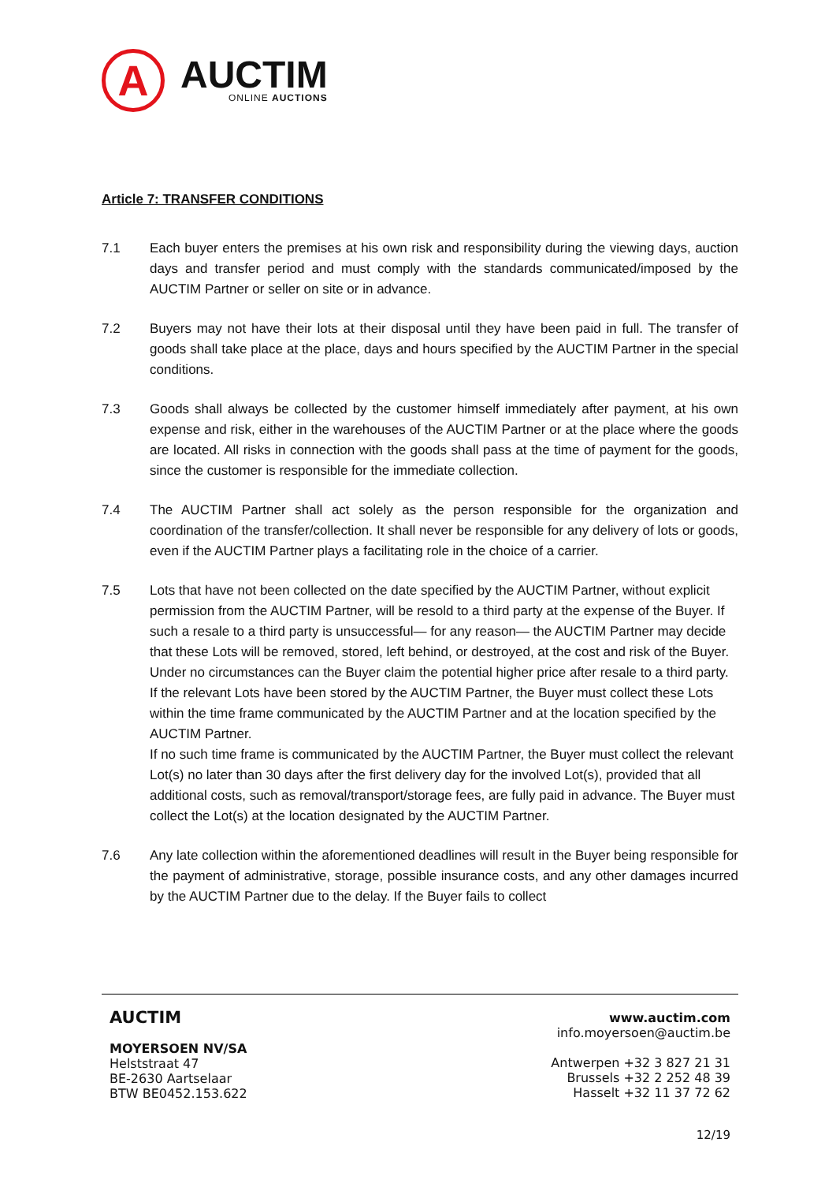A
AUCTIM
ONLINE AUCTIONS
Article 7: TRANSFER CONDITIONS
7.1 Each buyer enters the premises at his own risk and responsibility during the viewing days, auction days and transfer period and must comply with the standards communicated/imposed by the AUCTIM Partner or seller on site or in advance.
7.2 Buyers may not have their lots at their disposal until they have been paid in full. The transfer of goods shall take place at the place, days and hours specified by the AUCTIM Partner in the special conditions.
7.3 Goods shall always be collected by the customer himself immediately after payment, at his own expense and risk, either in the warehouses of the AUCTIM Partner or at the place where the goods are located. All risks in connection with the goods shall pass at the time of payment for the goods, since the customer is responsible for the immediate collection.
7.4 The AUCTIM Partner shall act solely as the person responsible for the organization and coordination of the transfer/collection. It shall never be responsible for any delivery of lots or goods, even if the AUCTIM Partner plays a facilitating role in the choice of a carrier.
7.5 Lots that have not been collected on the date specified by the AUCTIM Partner, without explicit permission from the AUCTIM Partner, will be resold to a third party at the expense of the Buyer. If such a resale to a third party is unsuccessful— for any reason— the AUCTIM Partner may decide that these Lots will be removed, stored, left behind, or destroyed, at the cost and risk of the Buyer.
Under no circumstances can the Buyer claim the potential higher price after resale to a third party.
If the relevant Lots have been stored by the AUCTIM Partner, the Buyer must collect these Lots within the time frame communicated by the AUCTIM Partner and at the location specified by the AUCTIM Partner.
If no such time frame is communicated by the AUCTIM Partner, the Buyer must collect the relevant Lot(s) no later than 30 days after the first delivery day for the involved Lot(s), provided that all additional costs, such as removal/transport/storage fees, are fully paid in advance. The Buyer must collect the Lot(s) at the location designated by the AUCTIM Partner.
7.6 Any late collection within the aforementioned deadlines will result in the Buyer being responsible for the payment of administrative, storage, possible insurance costs, and any other damages incurred by the AUCTIM Partner due to the delay. If the Buyer fails to collect
AUCTIM
MOYERSOEN NV/SA
Helststraat 47
BE-2630 Aartselaar
BTW BE0452.153.622
www.auctim.com
info.moyersoen@auctim.be
Antwerpen +32 3 827 21 31
Brussels +32 2 252 48 39
Hasselt +32 11 37 72 62
12/19